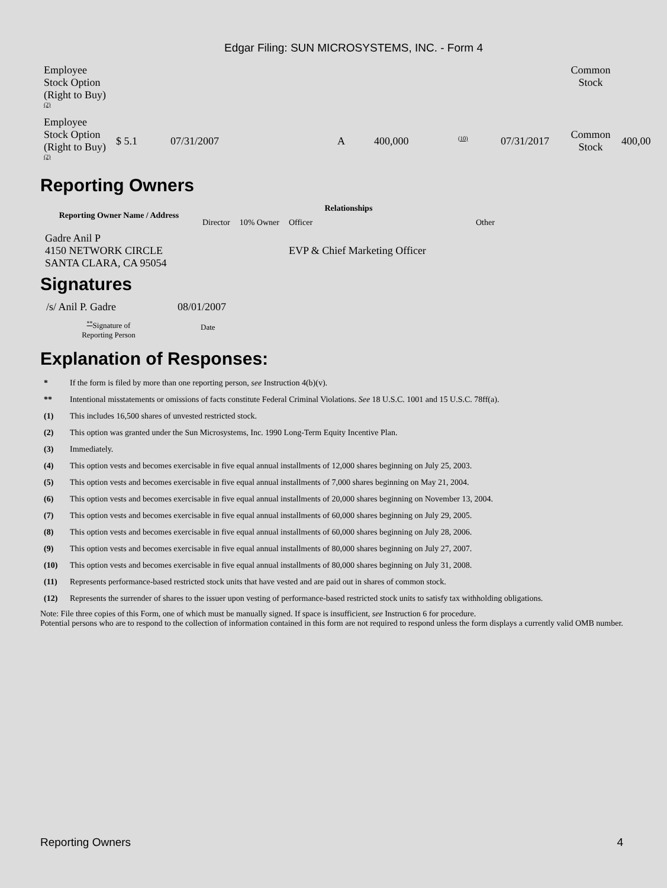Edgar Filing: SUN MICROSYSTEMS, INC. - Form 4
| Employee Stock Option (Right to Buy) <sup>(2)</sup> | | | | | | | Common Stock | |
| Employee Stock Option (Right to Buy) <sup>(2)</sup> | $ 5.1 | 07/31/2007 | A | 400,000 | <sup>(10)</sup> | 07/31/2017 | Common Stock | 400,00 |
Reporting Owners
| Reporting Owner Name / Address | Relationships | | | |
| --- | --- | --- | --- | --- |
| | Director | 10% Owner | Officer | Other |
| Gadre Anil P 4150 NETWORK CIRCLE SANTA CLARA, CA 95054 | | | EVP & Chief Marketing Officer | |
Signatures
| /s/ Anil P. Gadre | 08/01/2007 |
| <sup>**</sup> Signature of Reporting Person | Date |
Explanation of Responses:
| * | If the form is filed by more than one reporting person, see Instruction 4(b)(v). |
| ** | Intentional misstatements or omissions of facts constitute Federal Criminal Violations. See 18 U.S.C. 1001 and 15 U.S.C. 78ff(a). |
| (1) | This includes 16,500 shares of unvested restricted stock. |
| (2) | This option was granted under the Sun Microsystems, Inc. 1990 Long-Term Equity Incentive Plan. |
| (3) | Immediately. |
| (4) | This option vests and becomes exercisable in five equal annual installments of 12,000 shares beginning on July 25, 2003. |
| (5) | This option vests and becomes exercisable in five equal annual installments of 7,000 shares beginning on May 21, 2004. |
| (6) | This option vests and becomes exercisable in five equal annual installments of 20,000 shares beginning on November 13, 2004. |
| (7) | This option vests and becomes exercisable in five equal annual installments of 60,000 shares beginning on July 29, 2005. |
| (8) | This option vests and becomes exercisable in five equal annual installments of 60,000 shares beginning on July 28, 2006. |
| (9) | This option vests and becomes exercisable in five equal annual installments of 80,000 shares beginning on July 27, 2007. |
| (10) | This option vests and becomes exercisable in five equal annual installments of 80,000 shares beginning on July 31, 2008. |
| (11) | Represents performance-based restricted stock units that have vested and are paid out in shares of common stock. |
| (12) | Represents the surrender of shares to the issuer upon vesting of performance-based restricted stock units to satisfy tax withholding obligations. |
Note: File three copies of this Form, one of which must be manually signed. If space is insufficient, see Instruction 6 for procedure.
Potential persons who are to respond to the collection of information contained in this form are not required to respond unless the form displays a currently valid OMB number.
Reporting Owners 4